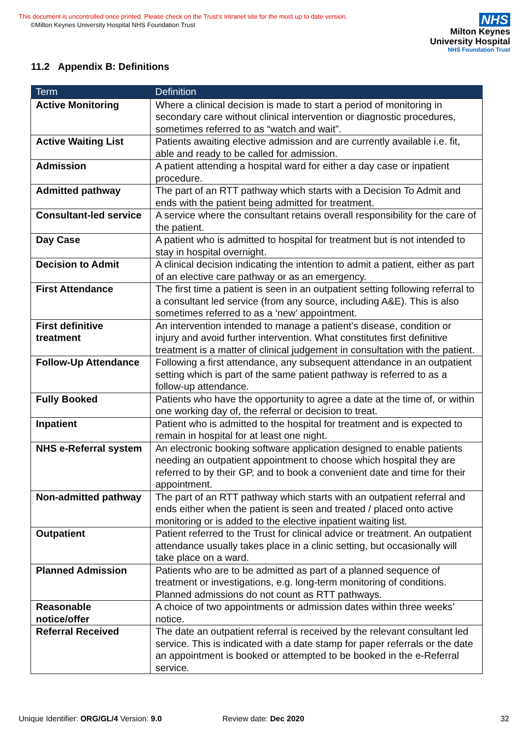This document is uncontrolled once printed. Please check on the Trust’s Intranet site for the most up to date version.
©Milton Keynes University Hospital NHS Foundation Trust
NHS
Milton Keynes
University Hospital
NHS Foundation Trust
11.2 Appendix B: Definitions
| Term | Definition |
| --- | --- |
| Active Monitoring | Where a clinical decision is made to start a period of monitoring in secondary care without clinical intervention or diagnostic procedures, sometimes referred to as “watch and wait”. |
| Active Waiting List | Patients awaiting elective admission and are currently available i.e. fit, able and ready to be called for admission. |
| Admission | A patient attending a hospital ward for either a day case or inpatient procedure. |
| Admitted pathway | The part of an RTT pathway which starts with a Decision To Admit and ends with the patient being admitted for treatment. |
| Consultant-led service | A service where the consultant retains overall responsibility for the care of the patient. |
| Day Case | A patient who is admitted to hospital for treatment but is not intended to stay in hospital overnight. |
| Decision to Admit | A clinical decision indicating the intention to admit a patient, either as part of an elective care pathway or as an emergency. |
| First Attendance | The first time a patient is seen in an outpatient setting following referral to a consultant led service (from any source, including A&E). This is also sometimes referred to as a ‘new’ appointment. |
| First definitive treatment | An intervention intended to manage a patient’s disease, condition or injury and avoid further intervention. What constitutes first definitive treatment is a matter of clinical judgement in consultation with the patient. |
| Follow-Up Attendance | Following a first attendance, any subsequent attendance in an outpatient setting which is part of the same patient pathway is referred to as a follow-up attendance. |
| Fully Booked | Patients who have the opportunity to agree a date at the time of, or within one working day of, the referral or decision to treat. |
| Inpatient | Patient who is admitted to the hospital for treatment and is expected to remain in hospital for at least one night. |
| NHS e-Referral system | An electronic booking software application designed to enable patients needing an outpatient appointment to choose which hospital they are referred to by their GP, and to book a convenient date and time for their appointment. |
| Non-admitted pathway | The part of an RTT pathway which starts with an outpatient referral and ends either when the patient is seen and treated / placed onto active monitoring or is added to the elective inpatient waiting list. |
| Outpatient | Patient referred to the Trust for clinical advice or treatment. An outpatient attendance usually takes place in a clinic setting, but occasionally will take place on a ward. |
| Planned Admission | Patients who are to be admitted as part of a planned sequence of treatment or investigations, e.g. long-term monitoring of conditions. Planned admissions do not count as RTT pathways. |
| Reasonable notice/offer | A choice of two appointments or admission dates within three weeks’ notice. |
| Referral Received | The date an outpatient referral is received by the relevant consultant led service. This is indicated with a date stamp for paper referrals or the date an appointment is booked or attempted to be booked in the e-Referral service. |
Unique Identifier: ORG/GL/4 Version: 9.0 Review date: Dec 2020 32